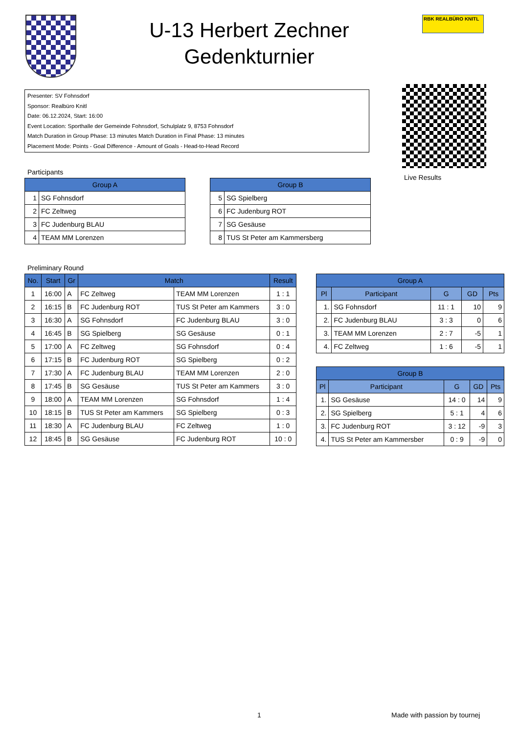U-13 Herbert Zechner
Gedenkturnier
RBK REALBÜRO KNITL
Presenter: SV Fohnsdorf
Sponsor: Realbüro Knitl
Date: 06.12.2024, Start: 16:00
Event Location: Sporthalle der Gemeinde Fohnsdorf, Schulplatz 9, 8753 Fohnsdorf
Match Duration in Group Phase: 13 minutes Match Duration in Final Phase: 13 minutes
Placement Mode: Points - Goal Difference - Amount of Goals - Head-to-Head Record
Live Results
Participants
| Group A | |
| --- | --- |
| 1 | SG Fohnsdorf |
| 2 | FC Zeltweg |
| 3 | FC Judenburg BLAU |
| 4 | TEAM MM Lorenzen |
| Group B | |
| --- | --- |
| 5 | SG Spielberg |
| 6 | FC Judenburg ROT |
| 7 | SG Gesäuse |
| 8 | TUS St Peter am Kammersberg |
Preliminary Round
| No. | Start | Gr | Match | | Result |
| --- | --- | --- | --- | --- | --- |
| 1 | 16:00 | A | FC Zeltweg | TEAM MM Lorenzen | 1 : 1 |
| 2 | 16:15 | B | FC Judenburg ROT | TUS St Peter am Kammers | 3 : 0 |
| 3 | 16:30 | A | SG Fohnsdorf | FC Judenburg BLAU | 3 : 0 |
| 4 | 16:45 | B | SG Spielberg | SG Gesäuse | 0 : 1 |
| 5 | 17:00 | A | FC Zeltweg | SG Fohnsdorf | 0 : 4 |
| 6 | 17:15 | B | FC Judenburg ROT | SG Spielberg | 0 : 2 |
| 7 | 17:30 | A | FC Judenburg BLAU | TEAM MM Lorenzen | 2 : 0 |
| 8 | 17:45 | B | SG Gesäuse | TUS St Peter am Kammers | 3 : 0 |
| 9 | 18:00 | A | TEAM MM Lorenzen | SG Fohnsdorf | 1 : 4 |
| 10 | 18:15 | B | TUS St Peter am Kammers | SG Spielberg | 0 : 3 |
| 11 | 18:30 | A | FC Judenburg BLAU | FC Zeltweg | 1 : 0 |
| 12 | 18:45 | B | SG Gesäuse | FC Judenburg ROT | 10 : 0 |
| Group A | | | | |
| --- | --- | --- | --- | --- |
| Pl | Participant | G | GD | Pts |
| 1. | SG Fohnsdorf | 11 : 1 | 10 | 9 |
| 2. | FC Judenburg BLAU | 3 : 3 | 0 | 6 |
| 3. | TEAM MM Lorenzen | 2 : 7 | -5 | 1 |
| 4. | FC Zeltweg | 1 : 6 | -5 | 1 |
| Group B | | | | |
| --- | --- | --- | --- | --- |
| Pl | Participant | G | GD | Pts |
| 1. | SG Gesäuse | 14 : 0 | 14 | 9 |
| 2. | SG Spielberg | 5 : 1 | 4 | 6 |
| 3. | FC Judenburg ROT | 3 : 12 | -9 | 3 |
| 4. | TUS St Peter am Kammersber | 0 : 9 | -9 | 0 |
1 Made with passion by tournej